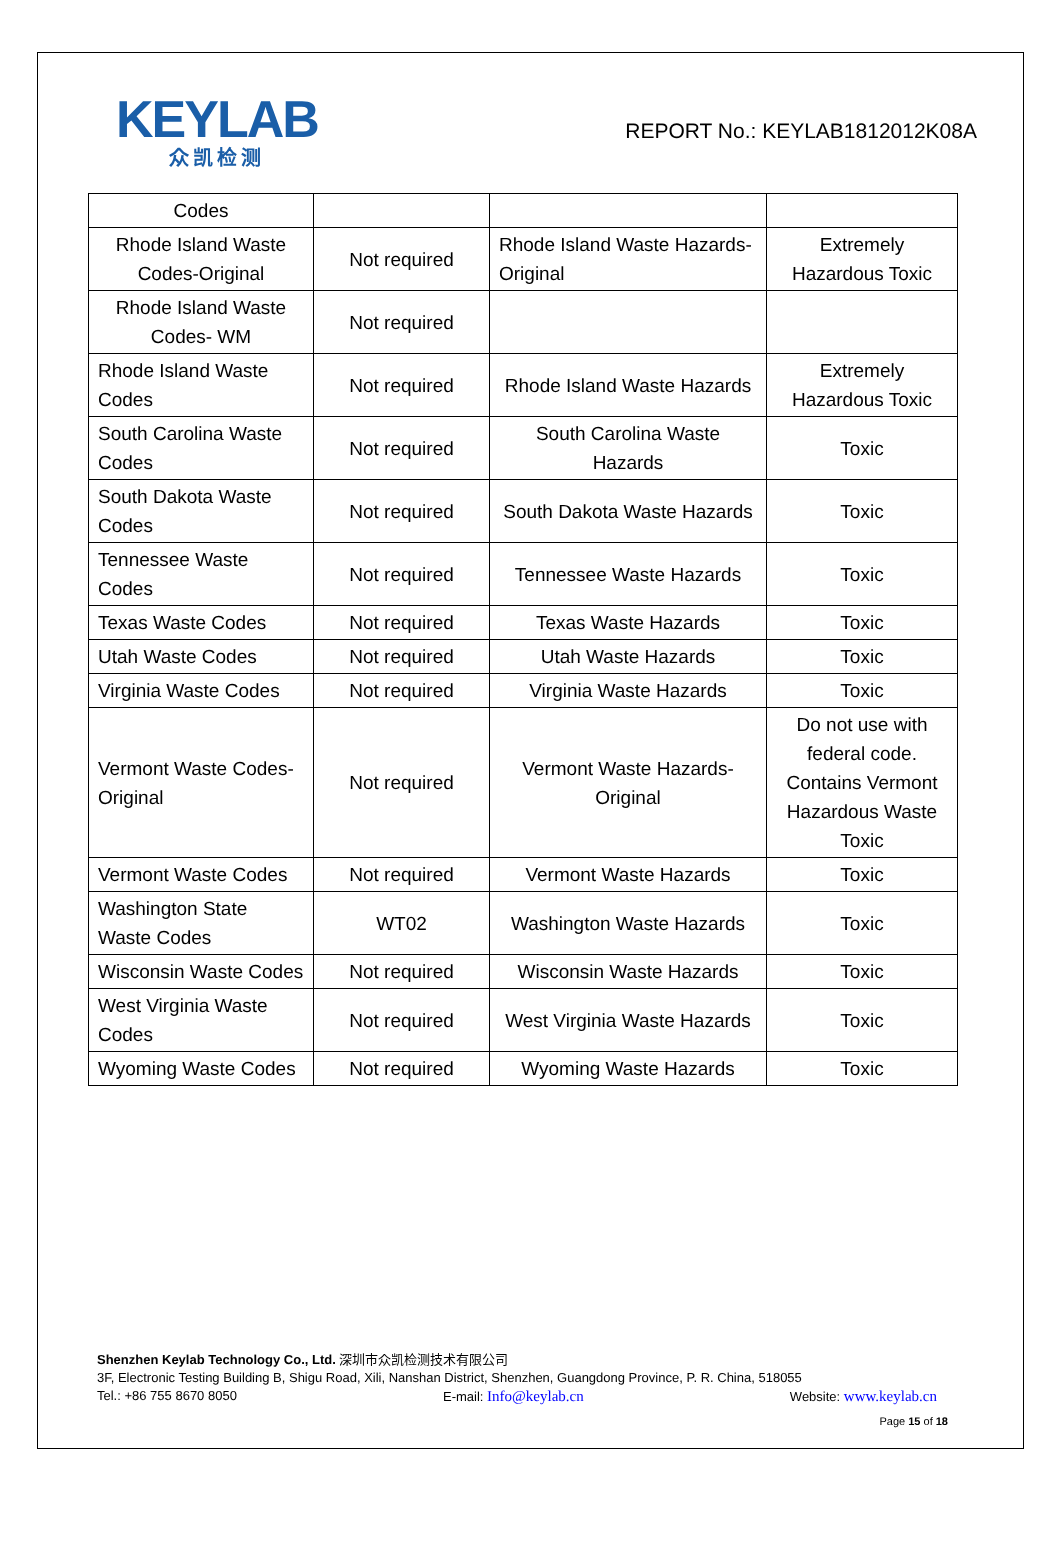KEYLAB
众凯检测
REPORT No.: KEYLAB1812012K08A
| Codes | | | |
| Rhode Island Waste Codes-Original | Not required | Rhode Island Waste Hazards- Original | Extremely Hazardous Toxic |
| Rhode Island Waste Codes- WM | Not required | | |
| Rhode Island Waste Codes | Not required | Rhode Island Waste Hazards | Extremely Hazardous Toxic |
| South Carolina Waste Codes | Not required | South Carolina Waste Hazards | Toxic |
| South Dakota Waste Codes | Not required | South Dakota Waste Hazards | Toxic |
| Tennessee Waste Codes | Not required | Tennessee Waste Hazards | Toxic |
| Texas Waste Codes | Not required | Texas Waste Hazards | Toxic |
| Utah Waste Codes | Not required | Utah Waste Hazards | Toxic |
| Virginia Waste Codes | Not required | Virginia Waste Hazards | Toxic |
| Vermont Waste Codes-Original | Not required | Vermont Waste Hazards- Original | Do not use with federal code. Contains Vermont Hazardous Waste Toxic |
| Vermont Waste Codes | Not required | Vermont Waste Hazards | Toxic |
| Washington State Waste Codes | WT02 | Washington Waste Hazards | Toxic |
| Wisconsin Waste Codes | Not required | Wisconsin Waste Hazards | Toxic |
| West Virginia Waste Codes | Not required | West Virginia Waste Hazards | Toxic |
| Wyoming Waste Codes | Not required | Wyoming Waste Hazards | Toxic |
Shenzhen Keylab Technology Co., Ltd. 深圳市众凯检测技术有限公司
3F, Electronic Testing Building B, Shigu Road, Xili, Nanshan District, Shenzhen, Guangdong Province, P. R. China, 518055
Tel.: +86 755 8670 8050 E-mail: Info@keylab.cn Website: www.keylab.cn
Page 15 of 18